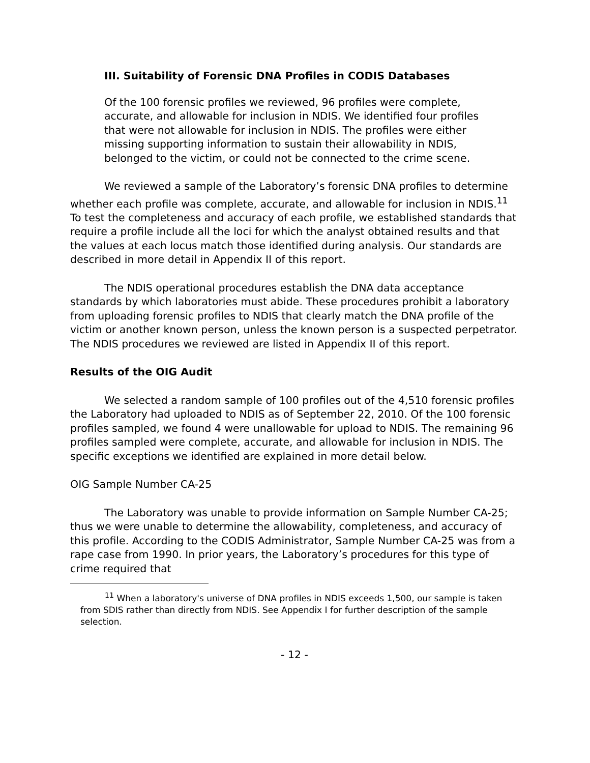III. Suitability of Forensic DNA Profiles in CODIS Databases
Of the 100 forensic profiles we reviewed, 96 profiles were complete, accurate, and allowable for inclusion in NDIS. We identified four profiles that were not allowable for inclusion in NDIS. The profiles were either missing supporting information to sustain their allowability in NDIS, belonged to the victim, or could not be connected to the crime scene.
We reviewed a sample of the Laboratory’s forensic DNA profiles to determine whether each profile was complete, accurate, and allowable for inclusion in NDIS.<sup>11</sup> To test the completeness and accuracy of each profile, we established standards that require a profile include all the loci for which the analyst obtained results and that the values at each locus match those identified during analysis. Our standards are described in more detail in Appendix II of this report.
The NDIS operational procedures establish the DNA data acceptance standards by which laboratories must abide. These procedures prohibit a laboratory from uploading forensic profiles to NDIS that clearly match the DNA profile of the victim or another known person, unless the known person is a suspected perpetrator. The NDIS procedures we reviewed are listed in Appendix II of this report.
Results of the OIG Audit
We selected a random sample of 100 profiles out of the 4,510 forensic profiles the Laboratory had uploaded to NDIS as of September 22, 2010. Of the 100 forensic profiles sampled, we found 4 were unallowable for upload to NDIS. The remaining 96 profiles sampled were complete, accurate, and allowable for inclusion in NDIS. The specific exceptions we identified are explained in more detail below.
OIG Sample Number CA-25
The Laboratory was unable to provide information on Sample Number CA-25; thus we were unable to determine the allowability, completeness, and accuracy of this profile. According to the CODIS Administrator, Sample Number CA-25 was from a rape case from 1990. In prior years, the Laboratory’s procedures for this type of crime required that
<sup>11</sup> When a laboratory's universe of DNA profiles in NDIS exceeds 1,500, our sample is taken from SDIS rather than directly from NDIS. See Appendix I for further description of the sample selection.
- 12 -